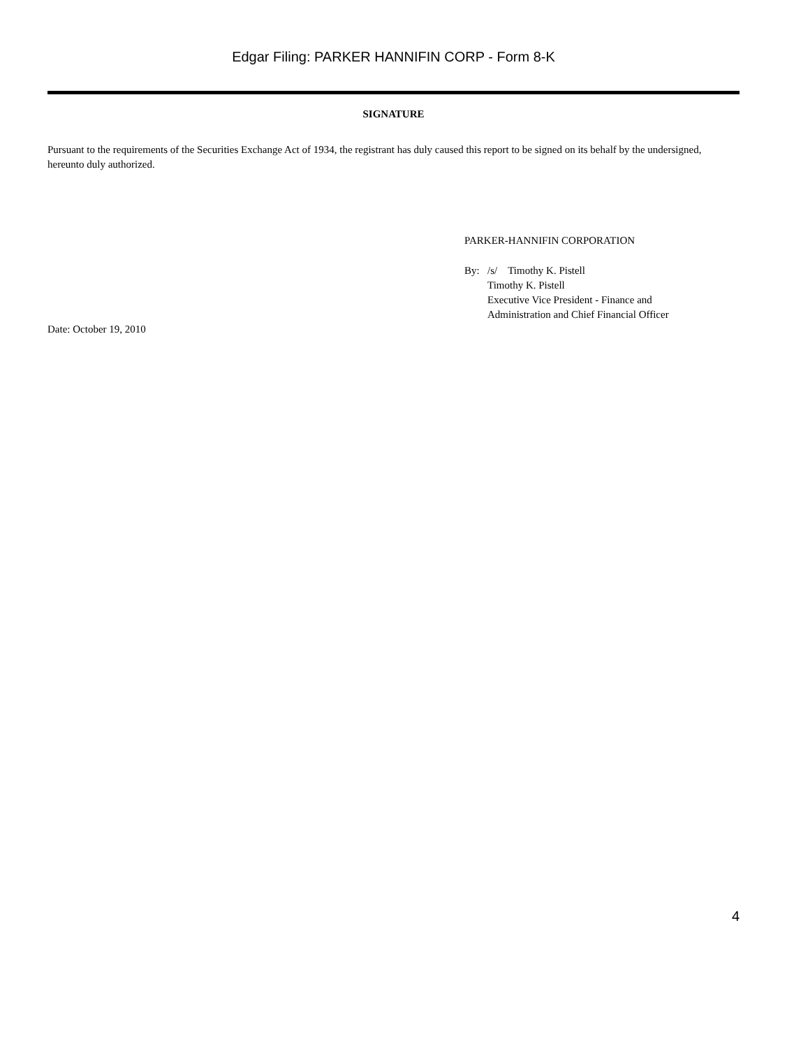Edgar Filing: PARKER HANNIFIN CORP - Form 8-K
SIGNATURE
Pursuant to the requirements of the Securities Exchange Act of 1934, the registrant has duly caused this report to be signed on its behalf by the undersigned, hereunto duly authorized.
PARKER-HANNIFIN CORPORATION
By: /s/ Timothy K. Pistell
Timothy K. Pistell
Executive Vice President - Finance and
Administration and Chief Financial Officer
Date: October 19, 2010
4